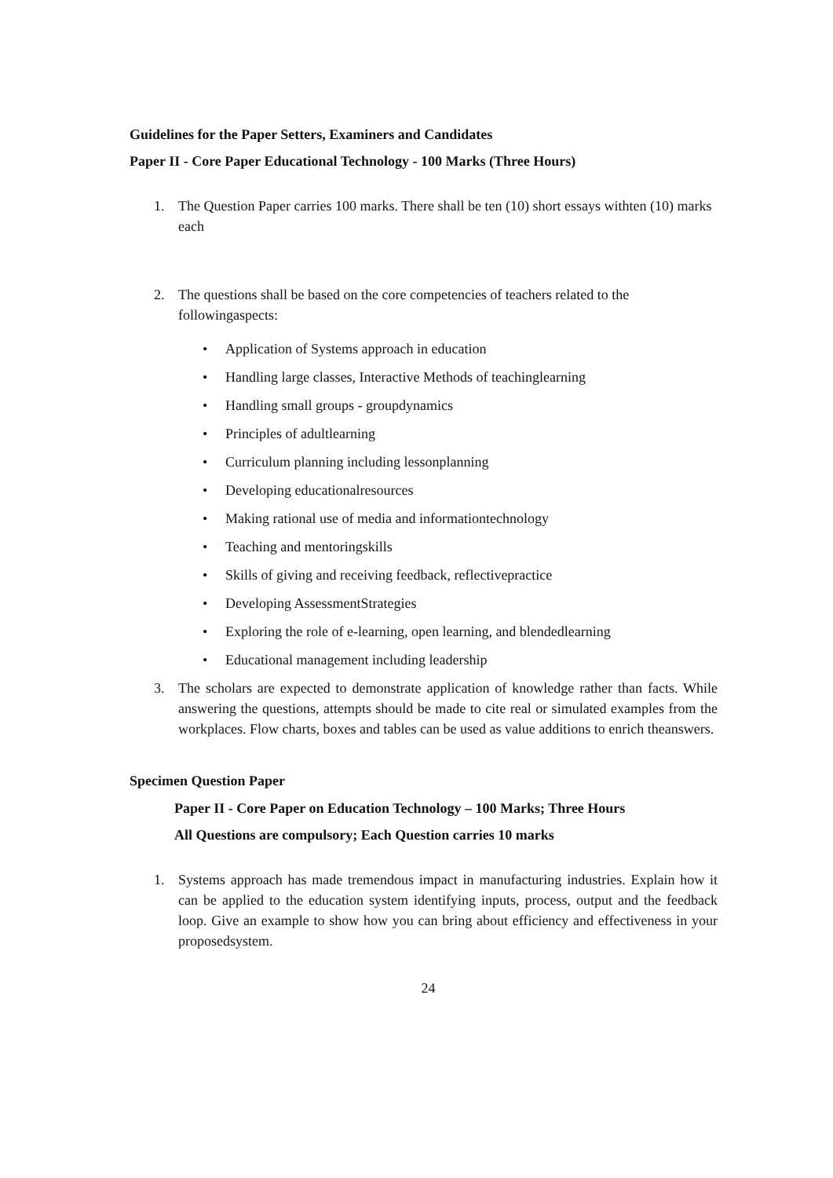Guidelines for the Paper Setters, Examiners and Candidates
Paper II - Core Paper Educational Technology - 100 Marks (Three Hours)
1. The Question Paper carries 100 marks. There shall be ten (10) short essays withten (10) marks each
2. The questions shall be based on the core competencies of teachers related to the followingaspects:
• Application of Systems approach in education
• Handling large classes, Interactive Methods of teachinglearning
• Handling small groups - groupdynamics
• Principles of adultlearning
• Curriculum planning including lessonplanning
• Developing educationalresources
• Making rational use of media and informationtechnology
• Teaching and mentoringskills
• Skills of giving and receiving feedback, reflectivepractice
• Developing AssessmentStrategies
• Exploring the role of e-learning, open learning, and blendedlearning
• Educational management including leadership
3. The scholars are expected to demonstrate application of knowledge rather than facts. While answering the questions, attempts should be made to cite real or simulated examples from the workplaces. Flow charts, boxes and tables can be used as value additions to enrich theanswers.
Specimen Question Paper
Paper II - Core Paper on Education Technology – 100 Marks; Three Hours
All Questions are compulsory; Each Question carries 10 marks
1. Systems approach has made tremendous impact in manufacturing industries. Explain how it can be applied to the education system identifying inputs, process, output and the feedback loop. Give an example to show how you can bring about efficiency and effectiveness in your proposedsystem.
24